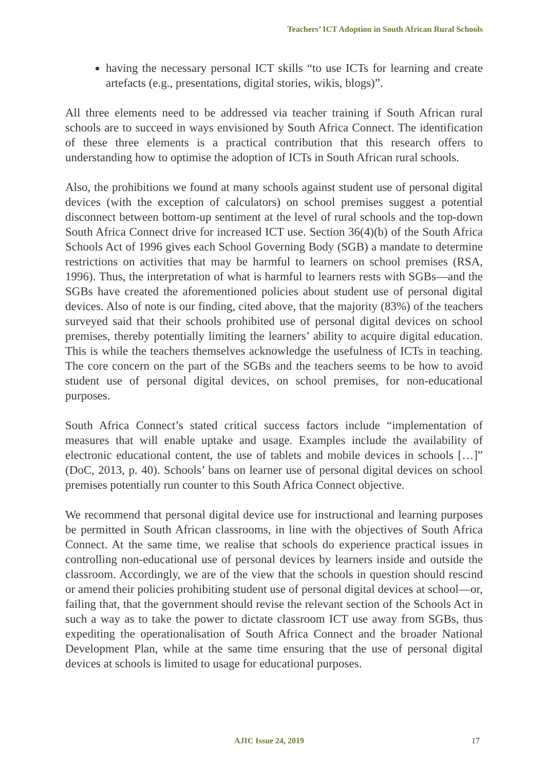Teachers’ ICT Adoption in South African Rural Schools
having the necessary personal ICT skills “to use ICTs for learning and create artefacts (e.g., presentations, digital stories, wikis, blogs)”.
All three elements need to be addressed via teacher training if South African rural schools are to succeed in ways envisioned by South Africa Connect. The identification of these three elements is a practical contribution that this research offers to understanding how to optimise the adoption of ICTs in South African rural schools.
Also, the prohibitions we found at many schools against student use of personal digital devices (with the exception of calculators) on school premises suggest a potential disconnect between bottom-up sentiment at the level of rural schools and the top-down South Africa Connect drive for increased ICT use. Section 36(4)(b) of the South Africa Schools Act of 1996 gives each School Governing Body (SGB) a mandate to determine restrictions on activities that may be harmful to learners on school premises (RSA, 1996). Thus, the interpretation of what is harmful to learners rests with SGBs—and the SGBs have created the aforementioned policies about student use of personal digital devices. Also of note is our finding, cited above, that the majority (83%) of the teachers surveyed said that their schools prohibited use of personal digital devices on school premises, thereby potentially limiting the learners’ ability to acquire digital education. This is while the teachers themselves acknowledge the usefulness of ICTs in teaching. The core concern on the part of the SGBs and the teachers seems to be how to avoid student use of personal digital devices, on school premises, for non-educational purposes.
South Africa Connect’s stated critical success factors include “implementation of measures that will enable uptake and usage. Examples include the availability of electronic educational content, the use of tablets and mobile devices in schools […]” (DoC, 2013, p. 40). Schools’ bans on learner use of personal digital devices on school premises potentially run counter to this South Africa Connect objective.
We recommend that personal digital device use for instructional and learning purposes be permitted in South African classrooms, in line with the objectives of South Africa Connect. At the same time, we realise that schools do experience practical issues in controlling non-educational use of personal devices by learners inside and outside the classroom. Accordingly, we are of the view that the schools in question should rescind or amend their policies prohibiting student use of personal digital devices at school—or, failing that, that the government should revise the relevant section of the Schools Act in such a way as to take the power to dictate classroom ICT use away from SGBs, thus expediting the operationalisation of South Africa Connect and the broader National Development Plan, while at the same time ensuring that the use of personal digital devices at schools is limited to usage for educational purposes.
AJIC Issue 24, 2019 17